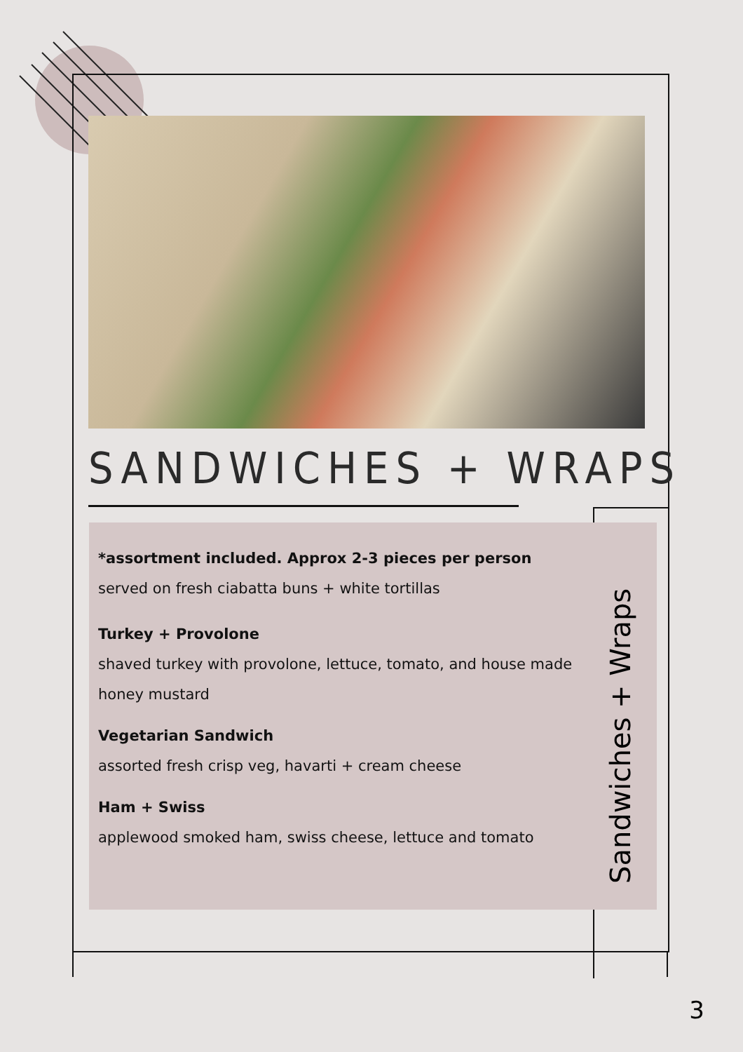SANDWICHES + WRAPS
*assortment included. Approx 2-3 pieces per person
served on fresh ciabatta buns + white tortillas
Turkey + Provolone
shaved turkey with provolone, lettuce, tomato, and house made honey mustard
Vegetarian Sandwich
assorted fresh crisp veg, havarti + cream cheese
Ham + Swiss
applewood smoked ham, swiss cheese, lettuce and tomato
Sandwiches + Wraps
3